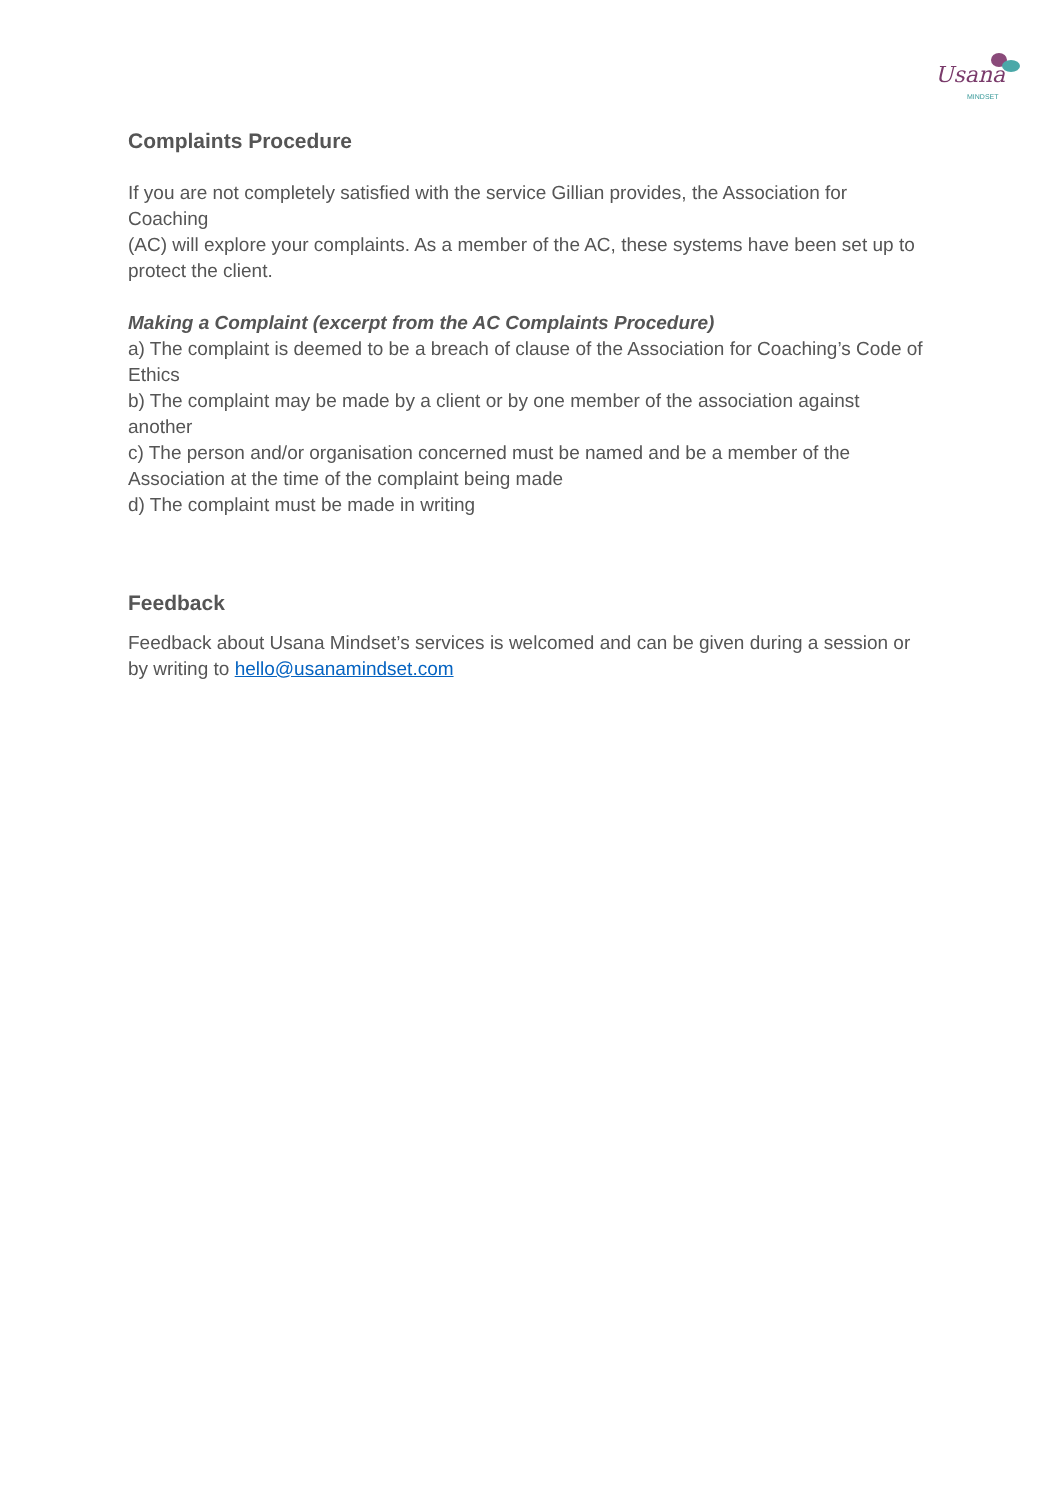Usana MINDSET
Complaints Procedure
If you are not completely satisfied with the service Gillian provides, the Association for Coaching
(AC) will explore your complaints. As a member of the AC, these systems have been set up to protect the client.
Making a Complaint (excerpt from the AC Complaints Procedure)
a) The complaint is deemed to be a breach of clause of the Association for Coaching’s Code of Ethics
b) The complaint may be made by a client or by one member of the association against another
c) The person and/or organisation concerned must be named and be a member of the Association at the time of the complaint being made
d) The complaint must be made in writing
Feedback
Feedback about Usana Mindset’s services is welcomed and can be given during a session or by writing to hello@usanamindset.com